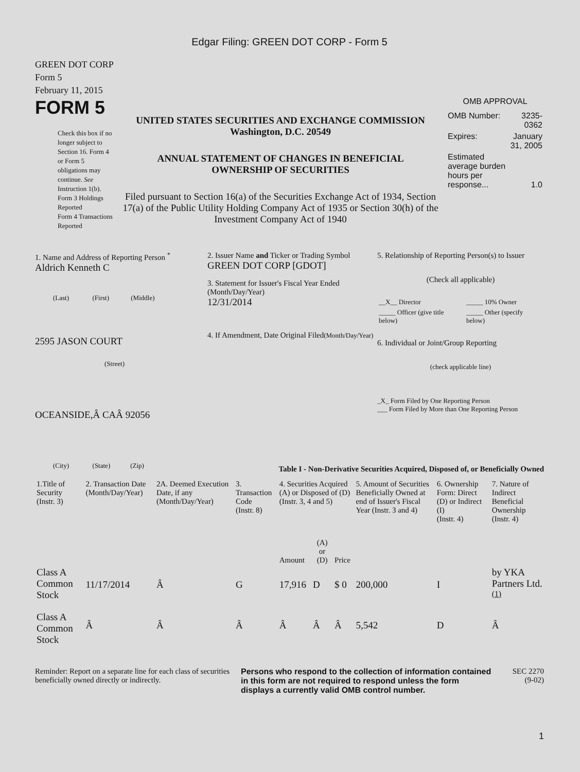Edgar Filing: GREEN DOT CORP - Form 5
GREEN DOT CORP
Form 5
February 11, 2015
FORM 5
Check this box if no longer subject to Section 16. Form 4 or Form 5 obligations may continue. See Instruction 1(b).
Form 3 Holdings Reported
Form 4 Transactions Reported
UNITED STATES SECURITIES AND EXCHANGE COMMISSION
Washington, D.C. 20549
ANNUAL STATEMENT OF CHANGES IN BENEFICIAL
OWNERSHIP OF SECURITIES
Filed pursuant to Section 16(a) of the Securities Exchange Act of 1934, Section 17(a) of the Public Utility Holding Company Act of 1935 or Section 30(h) of the Investment Company Act of 1940
OMB APPROVAL
| OMB Number: | 3235-0362 |
| Expires: | January 31, 2005 |
| Estimated average burden hours per response... | 1.0 |
1. Name and Address of Reporting Person <sup>*</sup>
Aldrich Kenneth C
(Last) (First) (Middle)
2595 JASON COURT
(Street)
OCEANSIDE,Â CAÂ 92056
(City) (State) (Zip)
2. Issuer Name and Ticker or Trading Symbol
GREEN DOT CORP [GDOT]
3. Statement for Issuer's Fiscal Year Ended (Month/Day/Year)
12/31/2014
4. If Amendment, Date Original Filed(Month/Day/Year)
5. Relationship of Reporting Person(s) to Issuer
(Check all applicable)
| __X__ Director | _____ 10% Owner |
| _____ Officer (give title below) | _____ Other (specify below) |
6. Individual or Joint/Group Reporting
(check applicable line)
_X_ Form Filed by One Reporting Person
___ Form Filed by More than One Reporting Person
Table I - Non-Derivative Securities Acquired, Disposed of, or Beneficially Owned
| 1.Title of Security (Instr. 3) | 2. Transaction Date (Month/Day/Year) | 2A. Deemed Execution Date, if any (Month/Day/Year) | 3. Transaction Code (Instr. 8) | 4. Securities Acquired (A) or Disposed of (D) (Instr. 3, 4 and 5) | | | 5. Amount of Securities Beneficially Owned at end of Issuer's Fiscal Year (Instr. 3 and 4) | 6. Ownership Form: Direct (D) or Indirect (I) (Instr. 4) | 7. Nature of Indirect Beneficial Ownership (Instr. 4) |
| --- | --- | --- | --- | --- | --- | --- | --- | --- | --- |
| | | | | Amount | (A) or (D) | Price | | | |
| Class A Common Stock | 11/17/2014 | Â | G | 17,916 | D | $ 0 | 200,000 | I | by YKA Partners Ltd. <sup>(1)</sup> |
| Class A Common Stock | Â | Â | Â | Â | Â | Â | 5,542 | D | Â |
Reminder: Report on a separate line for each class of securities beneficially owned directly or indirectly.
Persons who respond to the collection of information contained in this form are not required to respond unless the form displays a currently valid OMB control number.
SEC 2270
(9-02)
1